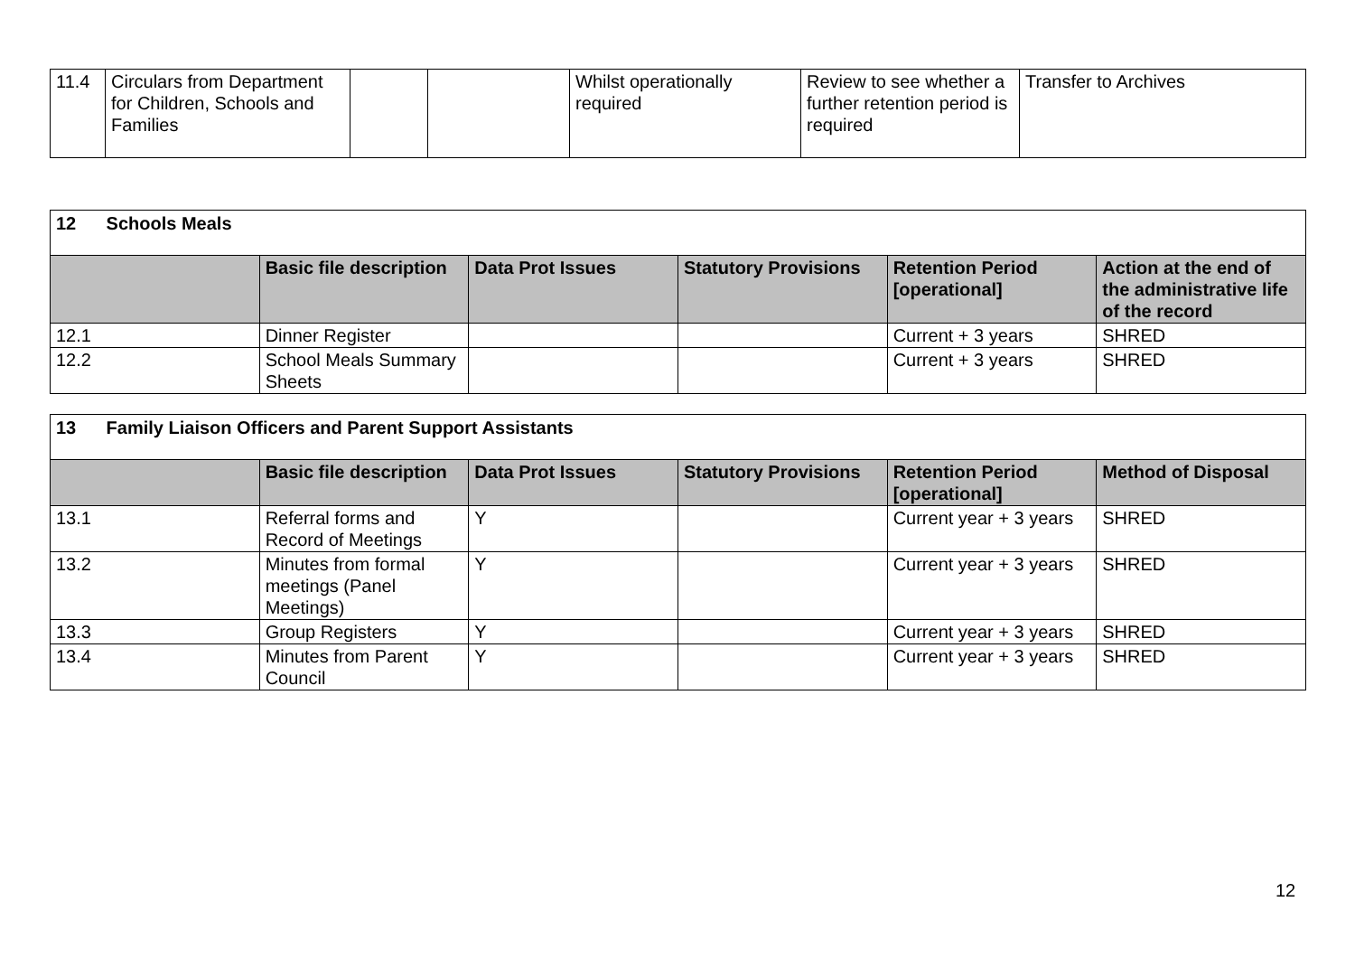| 11.4 | Circulars from Department for Children, Schools and Families | | | Whilst operationally required | Review to see whether a further retention period is required | Transfer to Archives |
| 12 Schools Meals | | | | | |
| | Basic file description | Data Prot Issues | Statutory Provisions | Retention Period [operational] | Action at the end of the administrative life of the record |
| 12.1 | Dinner Register | | | Current + 3 years | SHRED |
| 12.2 | School Meals Summary Sheets | | | Current + 3 years | SHRED |
| 13 Family Liaison Officers and Parent Support Assistants | | | | | |
| | Basic file description | Data Prot Issues | Statutory Provisions | Retention Period [operational] | Method of Disposal |
| 13.1 | Referral forms and Record of Meetings | Y | | Current year + 3 years | SHRED |
| 13.2 | Minutes from formal meetings (Panel Meetings) | Y | | Current year + 3 years | SHRED |
| 13.3 | Group Registers | Y | | Current year + 3 years | SHRED |
| 13.4 | Minutes from Parent Council | Y | | Current year + 3 years | SHRED |
12